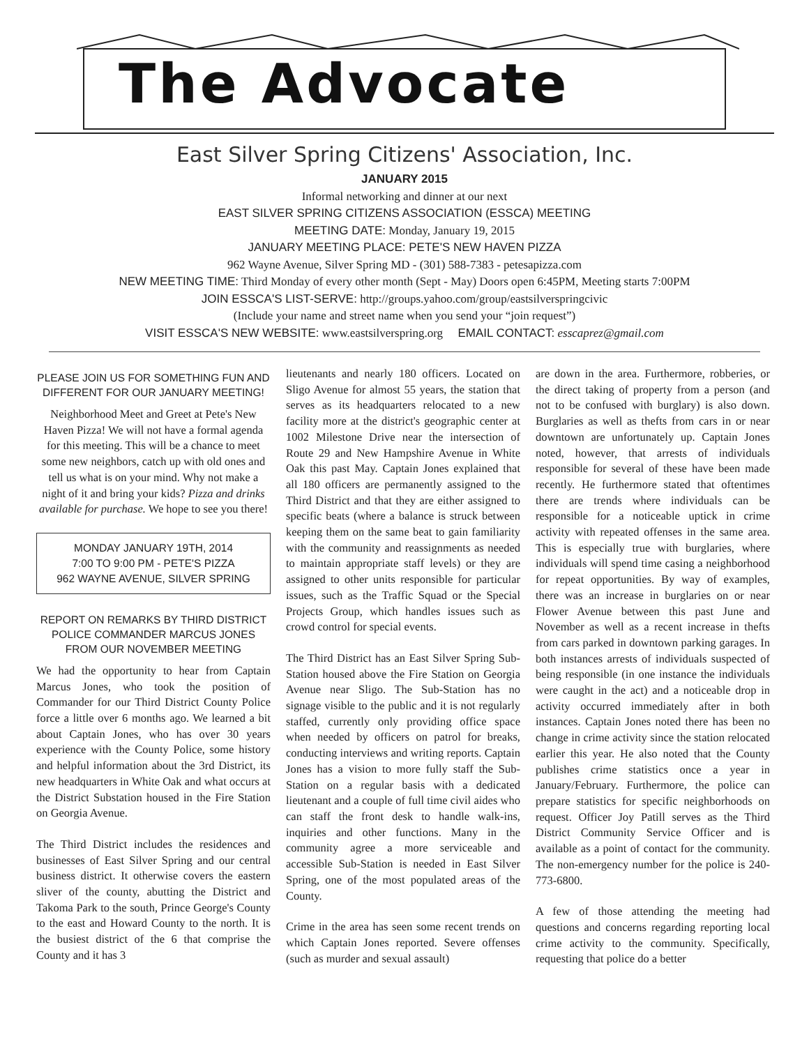The Advocate
East Silver Spring Citizens' Association, Inc.
JANUARY 2015
Informal networking and dinner at our next
EAST SILVER SPRING CITIZENS ASSOCIATION (ESSCA) MEETING
MEETING DATE: Monday, January 19, 2015
JANUARY MEETING PLACE: PETE'S NEW HAVEN PIZZA
962 Wayne Avenue, Silver Spring MD - (301) 588-7383 - petesapizza.com
NEW MEETING TIME: Third Monday of every other month (Sept - May) Doors open 6:45PM, Meeting starts 7:00PM
JOIN ESSCA'S LIST-SERVE: http://groups.yahoo.com/group/eastsilverspringcivic
(Include your name and street name when you send your “join request”)
VISIT ESSCA'S NEW WEBSITE: www.eastsilverspring.org EMAIL CONTACT: esscaprez@gmail.com
PLEASE JOIN US FOR SOMETHING FUN AND DIFFERENT FOR OUR JANUARY MEETING!
Neighborhood Meet and Greet at Pete's New Haven Pizza! We will not have a formal agenda for this meeting. This will be a chance to meet some new neighbors, catch up with old ones and tell us what is on your mind. Why not make a night of it and bring your kids? Pizza and drinks available for purchase. We hope to see you there!
MONDAY JANUARY 19TH, 2014
7:00 TO 9:00 PM - PETE'S PIZZA
962 WAYNE AVENUE, SILVER SPRING
REPORT ON REMARKS BY THIRD DISTRICT POLICE COMMANDER MARCUS JONES FROM OUR NOVEMBER MEETING
We had the opportunity to hear from Captain Marcus Jones, who took the position of Commander for our Third District County Police force a little over 6 months ago. We learned a bit about Captain Jones, who has over 30 years experience with the County Police, some history and helpful information about the 3rd District, its new headquarters in White Oak and what occurs at the District Substation housed in the Fire Station on Georgia Avenue.
The Third District includes the residences and businesses of East Silver Spring and our central business district. It otherwise covers the eastern sliver of the county, abutting the District and Takoma Park to the south, Prince George's County to the east and Howard County to the north. It is the busiest district of the 6 that comprise the County and it has 3
lieutenants and nearly 180 officers. Located on Sligo Avenue for almost 55 years, the station that serves as its headquarters relocated to a new facility more at the district's geographic center at 1002 Milestone Drive near the intersection of Route 29 and New Hampshire Avenue in White Oak this past May. Captain Jones explained that all 180 officers are permanently assigned to the Third District and that they are either assigned to specific beats (where a balance is struck between keeping them on the same beat to gain familiarity with the community and reassignments as needed to maintain appropriate staff levels) or they are assigned to other units responsible for particular issues, such as the Traffic Squad or the Special Projects Group, which handles issues such as crowd control for special events.
The Third District has an East Silver Spring Sub-Station housed above the Fire Station on Georgia Avenue near Sligo. The Sub-Station has no signage visible to the public and it is not regularly staffed, currently only providing office space when needed by officers on patrol for breaks, conducting interviews and writing reports. Captain Jones has a vision to more fully staff the Sub-Station on a regular basis with a dedicated lieutenant and a couple of full time civil aides who can staff the front desk to handle walk-ins, inquiries and other functions. Many in the community agree a more serviceable and accessible Sub-Station is needed in East Silver Spring, one of the most populated areas of the County.
Crime in the area has seen some recent trends on which Captain Jones reported. Severe offenses (such as murder and sexual assault)
are down in the area. Furthermore, robberies, or the direct taking of property from a person (and not to be confused with burglary) is also down. Burglaries as well as thefts from cars in or near downtown are unfortunately up. Captain Jones noted, however, that arrests of individuals responsible for several of these have been made recently. He furthermore stated that oftentimes there are trends where individuals can be responsible for a noticeable uptick in crime activity with repeated offenses in the same area. This is especially true with burglaries, where individuals will spend time casing a neighborhood for repeat opportunities. By way of examples, there was an increase in burglaries on or near Flower Avenue between this past June and November as well as a recent increase in thefts from cars parked in downtown parking garages. In both instances arrests of individuals suspected of being responsible (in one instance the individuals were caught in the act) and a noticeable drop in activity occurred immediately after in both instances. Captain Jones noted there has been no change in crime activity since the station relocated earlier this year. He also noted that the County publishes crime statistics once a year in January/February. Furthermore, the police can prepare statistics for specific neighborhoods on request. Officer Joy Patill serves as the Third District Community Service Officer and is available as a point of contact for the community. The non-emergency number for the police is 240-773-6800.
A few of those attending the meeting had questions and concerns regarding reporting local crime activity to the community. Specifically, requesting that police do a better